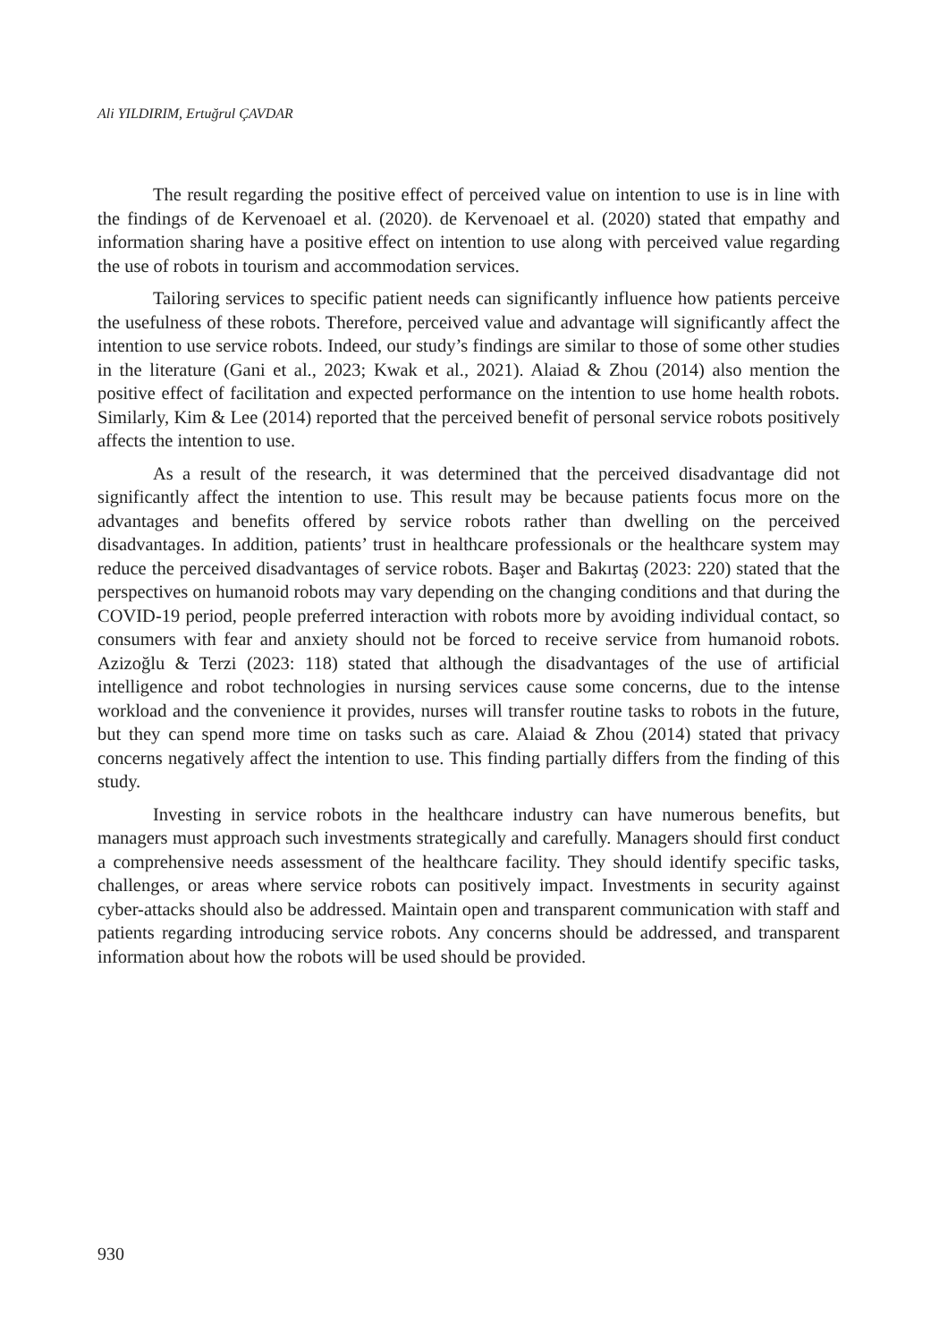Ali YILDIRIM, Ertuğrul ÇAVDAR
The result regarding the positive effect of perceived value on intention to use is in line with the findings of de Kervenoael et al. (2020). de Kervenoael et al. (2020) stated that empathy and information sharing have a positive effect on intention to use along with perceived value regarding the use of robots in tourism and accommodation services.
Tailoring services to specific patient needs can significantly influence how patients perceive the usefulness of these robots. Therefore, perceived value and advantage will significantly affect the intention to use service robots. Indeed, our study’s findings are similar to those of some other studies in the literature (Gani et al., 2023; Kwak et al., 2021). Alaiad & Zhou (2014) also mention the positive effect of facilitation and expected performance on the intention to use home health robots. Similarly, Kim & Lee (2014) reported that the perceived benefit of personal service robots positively affects the intention to use.
As a result of the research, it was determined that the perceived disadvantage did not significantly affect the intention to use. This result may be because patients focus more on the advantages and benefits offered by service robots rather than dwelling on the perceived disadvantages. In addition, patients’ trust in healthcare professionals or the healthcare system may reduce the perceived disadvantages of service robots. Başer and Bakırtaş (2023: 220) stated that the perspectives on humanoid robots may vary depending on the changing conditions and that during the COVID-19 period, people preferred interaction with robots more by avoiding individual contact, so consumers with fear and anxiety should not be forced to receive service from humanoid robots. Azizoğlu & Terzi (2023: 118) stated that although the disadvantages of the use of artificial intelligence and robot technologies in nursing services cause some concerns, due to the intense workload and the convenience it provides, nurses will transfer routine tasks to robots in the future, but they can spend more time on tasks such as care. Alaiad & Zhou (2014) stated that privacy concerns negatively affect the intention to use. This finding partially differs from the finding of this study.
Investing in service robots in the healthcare industry can have numerous benefits, but managers must approach such investments strategically and carefully. Managers should first conduct a comprehensive needs assessment of the healthcare facility. They should identify specific tasks, challenges, or areas where service robots can positively impact. Investments in security against cyber-attacks should also be addressed. Maintain open and transparent communication with staff and patients regarding introducing service robots. Any concerns should be addressed, and transparent information about how the robots will be used should be provided.
930